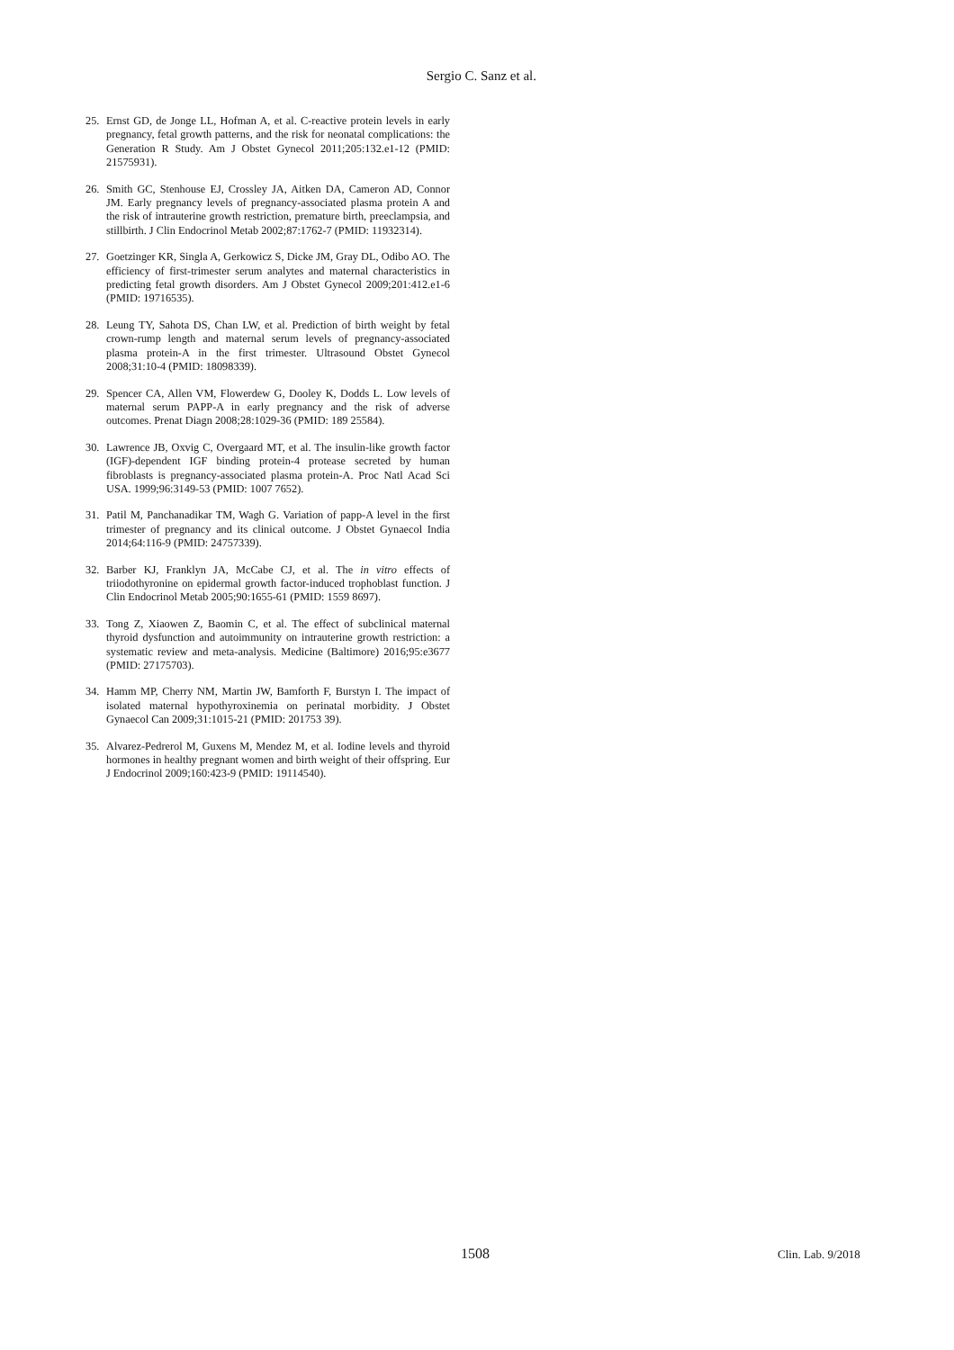Sergio C. Sanz et al.
25. Ernst GD, de Jonge LL, Hofman A, et al. C-reactive protein levels in early pregnancy, fetal growth patterns, and the risk for neonatal complications: the Generation R Study. Am J Obstet Gynecol 2011;205:132.e1-12 (PMID: 21575931).
26. Smith GC, Stenhouse EJ, Crossley JA, Aitken DA, Cameron AD, Connor JM. Early pregnancy levels of pregnancy-associated plasma protein A and the risk of intrauterine growth restriction, premature birth, preeclampsia, and stillbirth. J Clin Endocrinol Metab 2002;87:1762-7 (PMID: 11932314).
27. Goetzinger KR, Singla A, Gerkowicz S, Dicke JM, Gray DL, Odibo AO. The efficiency of first-trimester serum analytes and maternal characteristics in predicting fetal growth disorders. Am J Obstet Gynecol 2009;201:412.e1-6 (PMID: 19716535).
28. Leung TY, Sahota DS, Chan LW, et al. Prediction of birth weight by fetal crown-rump length and maternal serum levels of pregnancy-associated plasma protein-A in the first trimester. Ultrasound Obstet Gynecol 2008;31:10-4 (PMID: 18098339).
29. Spencer CA, Allen VM, Flowerdew G, Dooley K, Dodds L. Low levels of maternal serum PAPP-A in early pregnancy and the risk of adverse outcomes. Prenat Diagn 2008;28:1029-36 (PMID: 189 25584).
30. Lawrence JB, Oxvig C, Overgaard MT, et al. The insulin-like growth factor (IGF)-dependent IGF binding protein-4 protease secreted by human fibroblasts is pregnancy-associated plasma protein-A. Proc Natl Acad Sci USA. 1999;96:3149-53 (PMID: 1007 7652).
31. Patil M, Panchanadikar TM, Wagh G. Variation of papp-A level in the first trimester of pregnancy and its clinical outcome. J Obstet Gynaecol India 2014;64:116-9 (PMID: 24757339).
32. Barber KJ, Franklyn JA, McCabe CJ, et al. The in vitro effects of triiodothyronine on epidermal growth factor-induced trophoblast function. J Clin Endocrinol Metab 2005;90:1655-61 (PMID: 1559 8697).
33. Tong Z, Xiaowen Z, Baomin C, et al. The effect of subclinical maternal thyroid dysfunction and autoimmunity on intrauterine growth restriction: a systematic review and meta-analysis. Medicine (Baltimore) 2016;95:e3677 (PMID: 27175703).
34. Hamm MP, Cherry NM, Martin JW, Bamforth F, Burstyn I. The impact of isolated maternal hypothyroxinemia on perinatal morbidity. J Obstet Gynaecol Can 2009;31:1015-21 (PMID: 201753 39).
35. Alvarez-Pedrerol M, Guxens M, Mendez M, et al. Iodine levels and thyroid hormones in healthy pregnant women and birth weight of their offspring. Eur J Endocrinol 2009;160:423-9 (PMID: 19114540).
1508 Clin. Lab. 9/2018